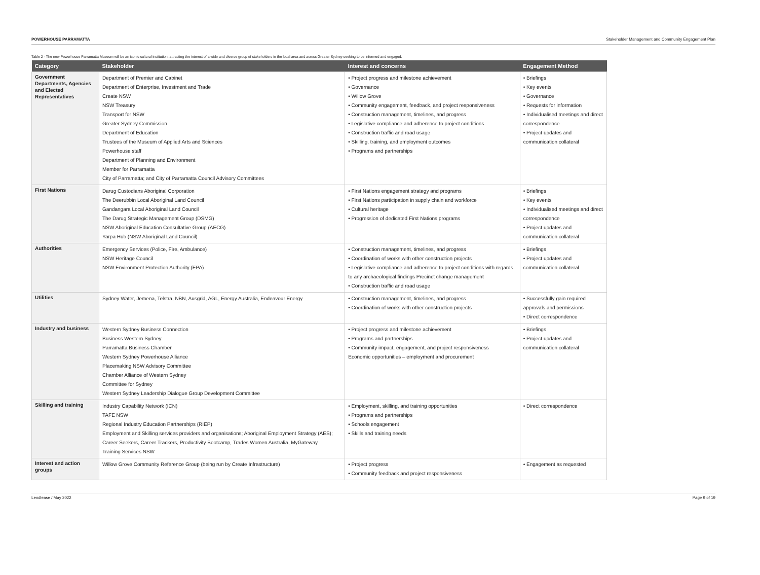POWERHOUSE PARRAMATTA Stakeholder Management and Community Engagement Plan
Table 2 - The new Powerhouse Parramatta Museum will be an iconic cultural institution, attracting the interest of a wide and diverse group of stakeholders in the local area and across Greater Sydney seeking to be informed and engaged.
| Category | Stakeholder | Interest and concerns | Engagement Method |
| --- | --- | --- | --- |
| Government Departments, Agencies and Elected Representatives | Department of Premier and Cabinet Department of Enterprise, Investment and Trade Create NSW NSW Treasury Transport for NSW Greater Sydney Commission Department of Education Trustees of the Museum of Applied Arts and Sciences Powerhouse staff Department of Planning and Environment Member for Parramatta City of Parramatta; and City of Parramatta Council Advisory Committees | • Project progress and milestone achievement • Governance • Willow Grove • Community engagement, feedback, and project responsiveness • Construction management, timelines, and progress • Legislative compliance and adherence to project conditions • Construction traffic and road usage • Skilling, training, and employment outcomes • Programs and partnerships | • Briefings • Key events • Governance • Requests for information • Individualised meetings and direct correspondence • Project updates and communication collateral |
| First Nations | Darug Custodians Aboriginal Corporation The Deerubbin Local Aboriginal Land Council Gandangara Local Aboriginal Land Council The Darug Strategic Management Group (DSMG) NSW Aboriginal Education Consultative Group (AECG) Yarpa Hub (NSW Aboriginal Land Council) | • First Nations engagement strategy and programs • First Nations participation in supply chain and workforce • Cultural heritage • Progression of dedicated First Nations programs | • Briefings • Key events • Individualised meetings and direct correspondence • Project updates and communication collateral |
| Authorities | Emergency Services (Police, Fire, Ambulance) NSW Heritage Council NSW Environment Protection Authority (EPA) | • Construction management, timelines, and progress • Coordination of works with other construction projects • Legislative compliance and adherence to project conditions with regards to any archaeological findings Precinct change management • Construction traffic and road usage | • Briefings • Project updates and communication collateral |
| Utilities | Sydney Water, Jemena, Telstra, NBN, Ausgrid, AGL, Energy Australia, Endeavour Energy | • Construction management, timelines, and progress • Coordination of works with other construction projects | • Successfully gain required approvals and permissions • Direct correspondence |
| Industry and business | Western Sydney Business Connection Business Western Sydney Parramatta Business Chamber Western Sydney Powerhouse Alliance Placemaking NSW Advisory Committee Chamber Alliance of Western Sydney Committee for Sydney Western Sydney Leadership Dialogue Group Development Committee | • Project progress and milestone achievement • Programs and partnerships • Community impact, engagement, and project responsiveness Economic opportunities – employment and procurement | • Briefings • Project updates and communication collateral |
| Skilling and training | Industry Capability Network (ICN) TAFE NSW Regional Industry Education Partnerships (RIEP) Employment and Skilling services providers and organisations; Aboriginal Employment Strategy (AES); Career Seekers, Career Trackers, Productivity Bootcamp, Trades Women Australia, MyGateway Training Services NSW | • Employment, skilling, and training opportunities • Programs and partnerships • Schools engagement • Skills and training needs | • Direct correspondence |
| Interest and action groups | Willow Grove Community Reference Group (being run by Create Infrastructure) | • Project progress • Community feedback and project responsiveness | • Engagement as requested |
Lendlease / May 2022 Page 9 of 19